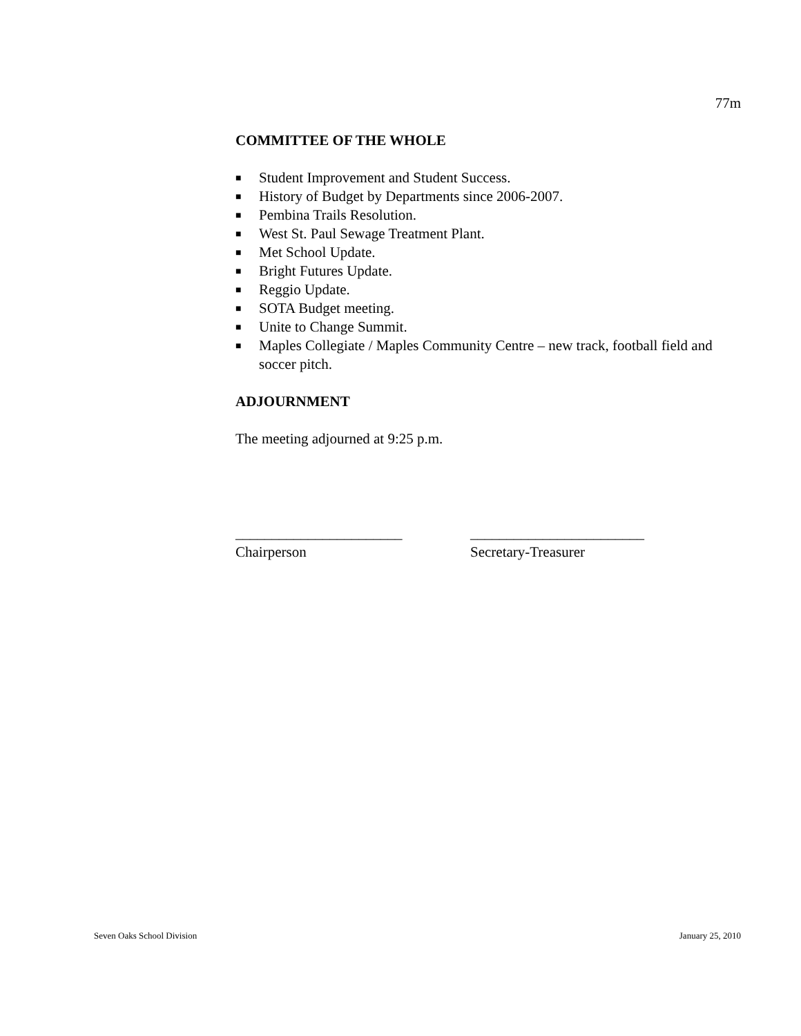77m
COMMITTEE OF THE WHOLE
■ Student Improvement and Student Success.
■ History of Budget by Departments since 2006-2007.
■ Pembina Trails Resolution.
■ West St. Paul Sewage Treatment Plant.
■ Met School Update.
■ Bright Futures Update.
■ Reggio Update.
■ SOTA Budget meeting.
■ Unite to Change Summit.
■ Maples Collegiate / Maples Community Centre – new track, football field and soccer pitch.
ADJOURNMENT
The meeting adjourned at 9:25 p.m.
_______________________
Chairperson
________________________
Secretary-Treasurer
Seven Oaks School Division January 25, 2010